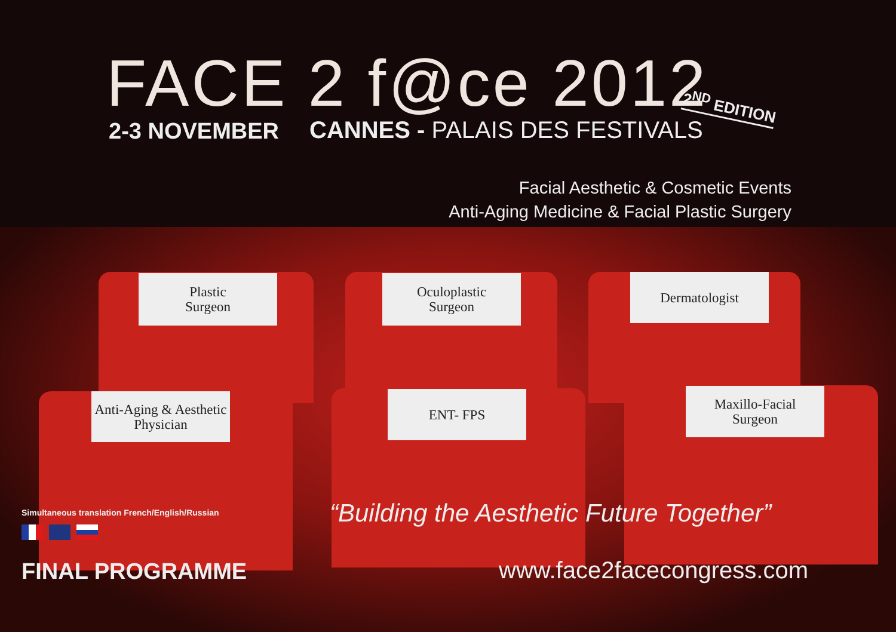FACE 2 f@ce 2012
2-3 NOVEMBER CANNES - PALAIS DES FESTIVALS
2<sup>ND</sup> EDITION
Facial Aesthetic & Cosmetic Events
Anti-Aging Medicine & Facial Plastic Surgery
Plastic
Surgeon
Oculoplastic
Surgeon
Dermatologist
Anti-Aging & Aesthetic
Physician
ENT- FPS
Maxillo-Facial
Surgeon
“Building the Aesthetic Future Together”
Simultaneous translation French/English/Russian
FINAL PROGRAMME www.face2facecongress.com